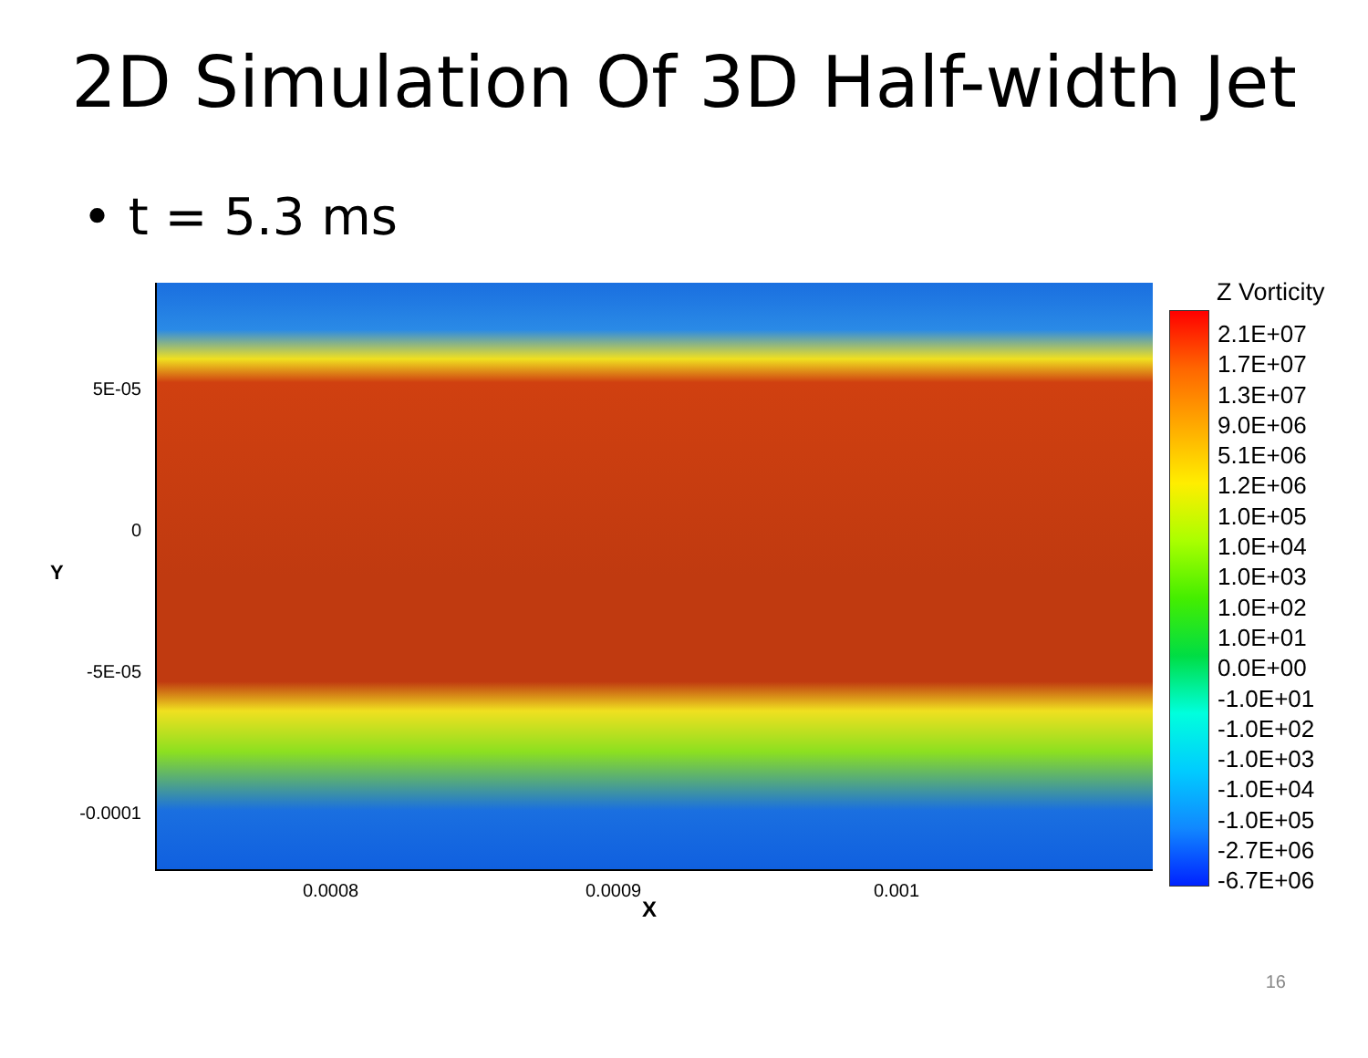2D Simulation Of 3D Half-width Jet
• t = 5.3 ms
5E-05
0
-5E-05
-0.0001
Y
0.0008 0.0009 0.001
X
Z Vorticity
2.1E+07
1.7E+07
1.3E+07
9.0E+06
5.1E+06
1.2E+06
1.0E+05
1.0E+04
1.0E+03
1.0E+02
1.0E+01
0.0E+00
-1.0E+01
-1.0E+02
-1.0E+03
-1.0E+04
-1.0E+05
-2.7E+06
-6.7E+06
16